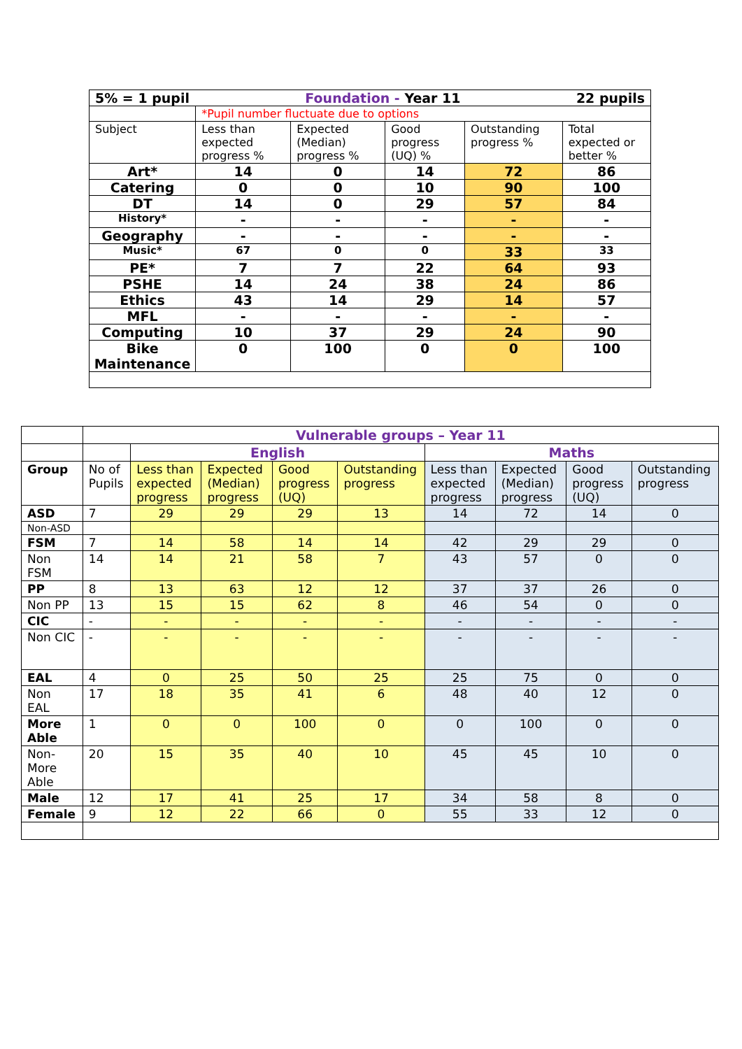| 5% = 1 pupil 22 pupils Foundation - Year 11 | | | | | |
| | *Pupil number fluctuate due to options | | | | |
| Subject | Less than expected progress % | Expected (Median) progress % | Good progress (UQ) % | Outstanding progress % | Total expected or better % |
| Art* | 14 | 0 | 14 | 72 | 86 |
| Catering | 0 | 0 | 10 | 90 | 100 |
| DT | 14 | 0 | 29 | 57 | 84 |
| History* | - | - | - | - | - |
| Geography | - | - | - | - | - |
| Music* | 67 | 0 | 0 | 33 | 33 |
| PE* | 7 | 7 | 22 | 64 | 93 |
| PSHE | 14 | 24 | 38 | 24 | 86 |
| Ethics | 43 | 14 | 29 | 14 | 57 |
| MFL | - | - | - | - | - |
| Computing | 10 | 37 | 29 | 24 | 90 |
| Bike Maintenance | 0 | 100 | 0 | 0 | 100 |
| | Vulnerable groups – Year 11 | | | | | | | | |
| | | English | | | | Maths | | | |
| Group | No of Pupils | Less than expected progress | Expected (Median) progress | Good progress (UQ) | Outstanding progress | Less than expected progress | Expected (Median) progress | Good progress (UQ) | Outstanding progress |
| ASD | 7 | 29 | 29 | 29 | 13 | 14 | 72 | 14 | 0 |
| Non-ASD | | | | | | | | | |
| FSM | 7 | 14 | 58 | 14 | 14 | 42 | 29 | 29 | 0 |
| Non FSM | 14 | 14 | 21 | 58 | 7 | 43 | 57 | 0 | 0 |
| PP | 8 | 13 | 63 | 12 | 12 | 37 | 37 | 26 | 0 |
| Non PP | 13 | 15 | 15 | 62 | 8 | 46 | 54 | 0 | 0 |
| CIC | - | - | - | - | - | - | - | - | - |
| Non CIC | - | - | - | - | - | - | - | - | - |
| EAL | 4 | 0 | 25 | 50 | 25 | 25 | 75 | 0 | 0 |
| Non EAL | 17 | 18 | 35 | 41 | 6 | 48 | 40 | 12 | 0 |
| More Able | 1 | 0 | 0 | 100 | 0 | 0 | 100 | 0 | 0 |
| Non-More Able | 20 | 15 | 35 | 40 | 10 | 45 | 45 | 10 | 0 |
| Male | 12 | 17 | 41 | 25 | 17 | 34 | 58 | 8 | 0 |
| Female | 9 | 12 | 22 | 66 | 0 | 55 | 33 | 12 | 0 |